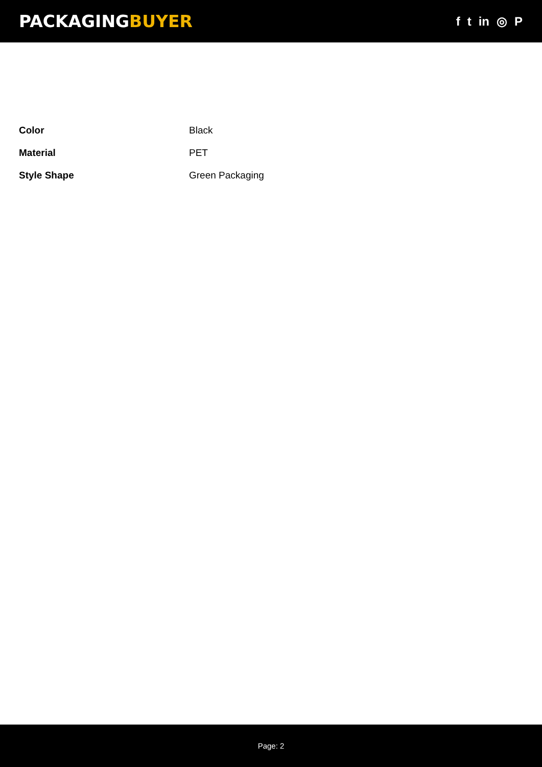PACKAGINGBUYER
f t in ◎ P
| Color | Black |
| Material | PET |
| Style Shape | Green Packaging |
Page: 2